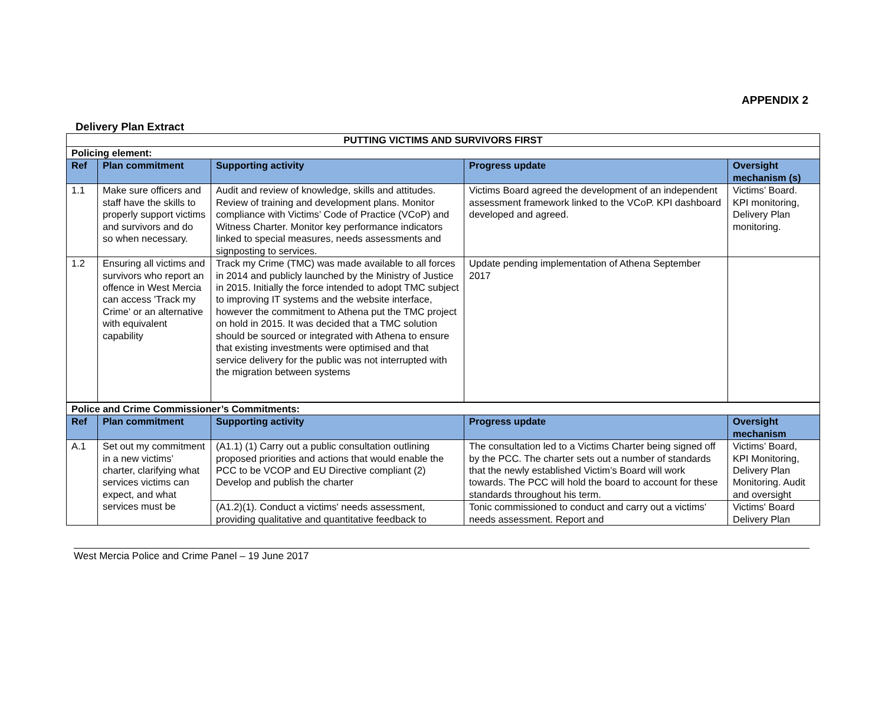APPENDIX 2
Delivery Plan Extract
| PUTTING VICTIMS AND SURVIVORS FIRST | | | | |
| Policing element: | | | | |
| Ref | Plan commitment | Supporting activity | Progress update | Oversight mechanism (s) |
| 1.1 | Make sure officers and staff have the skills to properly support victims and survivors and do so when necessary. | Audit and review of knowledge, skills and attitudes. Review of training and development plans. Monitor compliance with Victims’ Code of Practice (VCoP) and Witness Charter. Monitor key performance indicators linked to special measures, needs assessments and signposting to services. | Victims Board agreed the development of an independent assessment framework linked to the VCoP. KPI dashboard developed and agreed. | Victims’ Board. KPI monitoring, Delivery Plan monitoring. |
| 1.2 | Ensuring all victims and survivors who report an offence in West Mercia can access 'Track my Crime' or an alternative with equivalent capability | Track my Crime (TMC) was made available to all forces in 2014 and publicly launched by the Ministry of Justice in 2015. Initially the force intended to adopt TMC subject to improving IT systems and the website interface, however the commitment to Athena put the TMC project on hold in 2015. It was decided that a TMC solution should be sourced or integrated with Athena to ensure that existing investments were optimised and that service delivery for the public was not interrupted with the migration between systems | Update pending implementation of Athena September 2017 | |
| Police and Crime Commissioner’s Commitments: | | | | |
| Ref | Plan commitment | Supporting activity | Progress update | Oversight mechanism |
| A.1 | Set out my commitment in a new victims’ charter, clarifying what services victims can expect, and what services must be | (A1.1) (1) Carry out a public consultation outlining proposed priorities and actions that would enable the PCC to be VCOP and EU Directive compliant (2) Develop and publish the charter | The consultation led to a Victims Charter being signed off by the PCC. The charter sets out a number of standards that the newly established Victim’s Board will work towards. The PCC will hold the board to account for these standards throughout his term. | Victims’ Board, KPI Monitoring, Delivery Plan Monitoring. Audit and oversight |
| | | (A1.2)(1). Conduct a victims' needs assessment, providing qualitative and quantitative feedback to | Tonic commissioned to conduct and carry out a victims' needs assessment. Report and | Victims' Board Delivery Plan |
West Mercia Police and Crime Panel – 19 June 2017